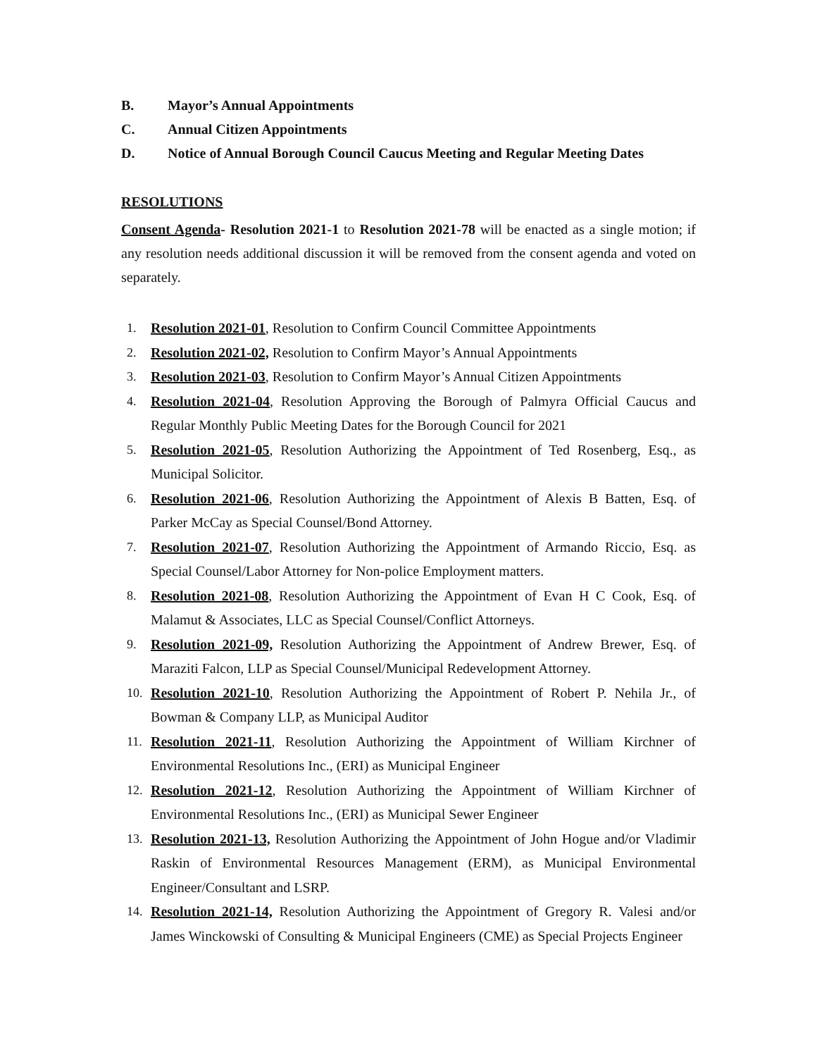B. Mayor’s Annual Appointments
C. Annual Citizen Appointments
D. Notice of Annual Borough Council Caucus Meeting and Regular Meeting Dates
RESOLUTIONS
Consent Agenda- Resolution 2021-1 to Resolution 2021-78 will be enacted as a single motion; if any resolution needs additional discussion it will be removed from the consent agenda and voted on separately.
1. Resolution 2021-01, Resolution to Confirm Council Committee Appointments
2. Resolution 2021-02, Resolution to Confirm Mayor’s Annual Appointments
3. Resolution 2021-03, Resolution to Confirm Mayor’s Annual Citizen Appointments
4. Resolution 2021-04, Resolution Approving the Borough of Palmyra Official Caucus and Regular Monthly Public Meeting Dates for the Borough Council for 2021
5. Resolution 2021-05, Resolution Authorizing the Appointment of Ted Rosenberg, Esq., as Municipal Solicitor.
6. Resolution 2021-06, Resolution Authorizing the Appointment of Alexis B Batten, Esq. of Parker McCay as Special Counsel/Bond Attorney.
7. Resolution 2021-07, Resolution Authorizing the Appointment of Armando Riccio, Esq. as Special Counsel/Labor Attorney for Non-police Employment matters.
8. Resolution 2021-08, Resolution Authorizing the Appointment of Evan H C Cook, Esq. of Malamut & Associates, LLC as Special Counsel/Conflict Attorneys.
9. Resolution 2021-09, Resolution Authorizing the Appointment of Andrew Brewer, Esq. of Maraziti Falcon, LLP as Special Counsel/Municipal Redevelopment Attorney.
10. Resolution 2021-10, Resolution Authorizing the Appointment of Robert P. Nehila Jr., of Bowman & Company LLP, as Municipal Auditor
11. Resolution 2021-11, Resolution Authorizing the Appointment of William Kirchner of Environmental Resolutions Inc., (ERI) as Municipal Engineer
12. Resolution 2021-12, Resolution Authorizing the Appointment of William Kirchner of Environmental Resolutions Inc., (ERI) as Municipal Sewer Engineer
13. Resolution 2021-13, Resolution Authorizing the Appointment of John Hogue and/or Vladimir Raskin of Environmental Resources Management (ERM), as Municipal Environmental Engineer/Consultant and LSRP.
14. Resolution 2021-14, Resolution Authorizing the Appointment of Gregory R. Valesi and/or James Winckowski of Consulting & Municipal Engineers (CME) as Special Projects Engineer